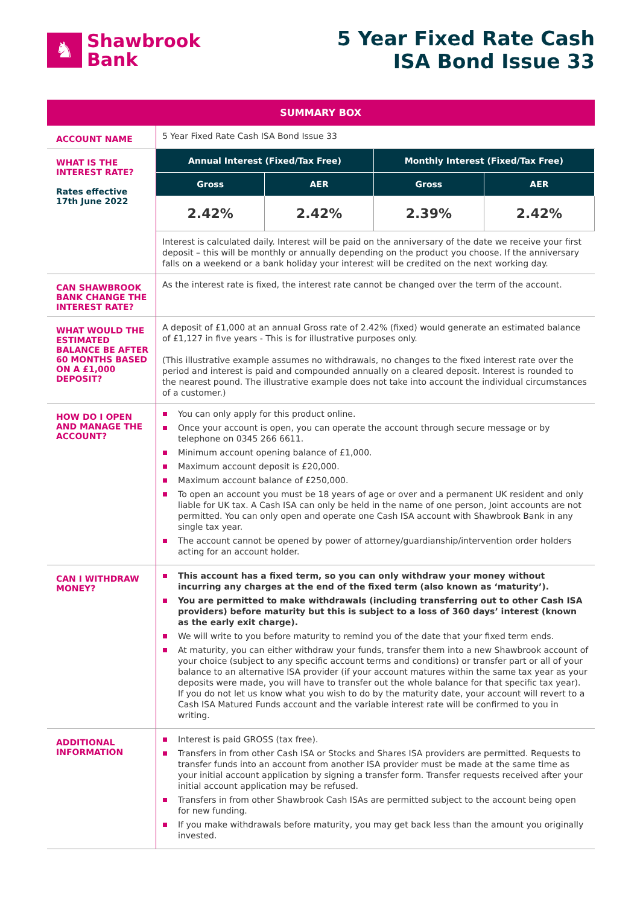♞
Shawbrook
Bank
5 Year Fixed Rate Cash
ISA Bond Issue 33
| SUMMARY BOX | | | | |
| ACCOUNT NAME | 5 Year Fixed Rate Cash ISA Bond Issue 33 | | | |
| WHAT IS THE INTEREST RATE? Rates effective 17th June 2022 | Annual Interest (Fixed/Tax Free) | | Monthly Interest (Fixed/Tax Free) | |
| | Gross | AER | Gross | AER |
| | 2.42% | 2.42% | 2.39% | 2.42% |
| | Interest is calculated daily. Interest will be paid on the anniversary of the date we receive your first deposit – this will be monthly or annually depending on the product you choose. If the anniversary falls on a weekend or a bank holiday your interest will be credited on the next working day. | | | |
| CAN SHAWBROOK BANK CHANGE THE INTEREST RATE? | As the interest rate is fixed, the interest rate cannot be changed over the term of the account. | | | |
| WHAT WOULD THE ESTIMATED BALANCE BE AFTER 60 MONTHS BASED ON A £1,000 DEPOSIT? | A deposit of £1,000 at an annual Gross rate of 2.42% (fixed) would generate an estimated balance of £1,127 in five years - This is for illustrative purposes only. (This illustrative example assumes no withdrawals, no changes to the fixed interest rate over the period and interest is paid and compounded annually on a cleared deposit. Interest is rounded to the nearest pound. The illustrative example does not take into account the individual circumstances of a customer.) | | | |
| HOW DO I OPEN AND MANAGE THE ACCOUNT? | You can only apply for this product online. Once your account is open, you can operate the account through secure message or by telephone on 0345 266 6611. Minimum account opening balance of £1,000. Maximum account deposit is £20,000. Maximum account balance of £250,000. To open an account you must be 18 years of age or over and a permanent UK resident and only liable for UK tax. A Cash ISA can only be held in the name of one person, Joint accounts are not permitted. You can only open and operate one Cash ISA account with Shawbrook Bank in any single tax year. The account cannot be opened by power of attorney/guardianship/intervention order holders acting for an account holder. | | | |
| CAN I WITHDRAW MONEY? | This account has a fixed term, so you can only withdraw your money without incurring any charges at the end of the fixed term (also known as ‘maturity’). You are permitted to make withdrawals (including transferring out to other Cash ISA providers) before maturity but this is subject to a loss of 360 days’ interest (known as the early exit charge). We will write to you before maturity to remind you of the date that your fixed term ends. At maturity, you can either withdraw your funds, transfer them into a new Shawbrook account of your choice (subject to any specific account terms and conditions) or transfer part or all of your balance to an alternative ISA provider (if your account matures within the same tax year as your deposits were made, you will have to transfer out the whole balance for that specific tax year). If you do not let us know what you wish to do by the maturity date, your account will revert to a Cash ISA Matured Funds account and the variable interest rate will be confirmed to you in writing. | | | |
| ADDITIONAL INFORMATION | Interest is paid GROSS (tax free). Transfers in from other Cash ISA or Stocks and Shares ISA providers are permitted. Requests to transfer funds into an account from another ISA provider must be made at the same time as your initial account application by signing a transfer form. Transfer requests received after your initial account application may be refused. Transfers in from other Shawbrook Cash ISAs are permitted subject to the account being open for new funding. If you make withdrawals before maturity, you may get back less than the amount you originally invested. | | | |